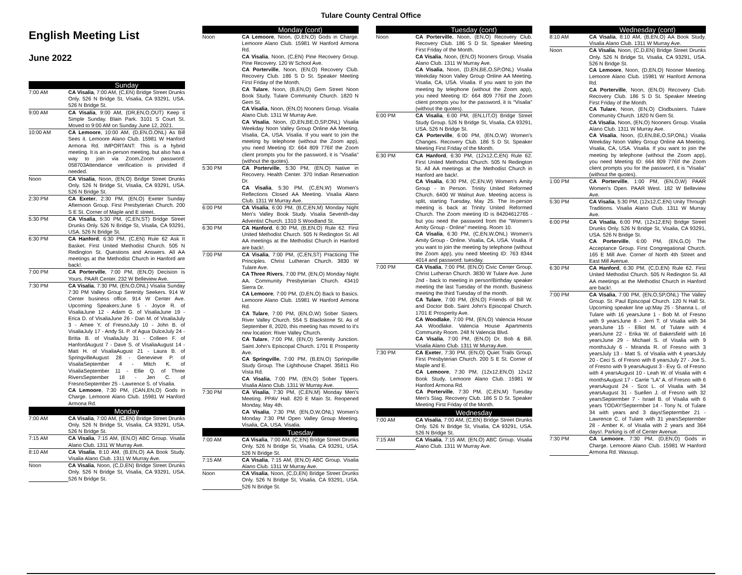Tulare County Central Office
English Meeting List
June 2022
| | Sunday |
| --- | --- |
| 7:00 AM | CA Visalia , 7:00 AM, (C,EN) Bridge Street Drunks Only. 526 N Bridge St, Visalia, CA 93291, USA. 526 N Bridge St. |
| 9:00 AM | CA Visalia , 9:00 AM, (DR,EN,O,OUT) Keep it Simple Sunday. Blain Park. 3101 S Court St. Moved to 9:00 AM on Sunday June 12, 2021. |
| 10:00 AM | CA Lemoore , 10:00 AM, (D,EN,O,ONL) As Bill Sees it. Lemoore Alano Club. 15981 W Hanford Armona Rd. IMPORTANT: This is a hybrid meeting. It is an in-person meeting, but also has a way to join via Zoom.Zoom password: 058703Attendance verification is provided if needed. |
| Noon | CA Visalia , Noon, (EN,O) Bridge Street Drunks Only. 526 N Bridge St, Visalia, CA 93291, USA. 526 N Bridge St. |
| 2:30 PM | CA Exeter , 2:30 PM, (EN,O) Exeter Sunday Afternoon Group. First Presbyterian Church. 200 S E St. Corner of Maple and E street. |
| 5:30 PM | CA Visalia , 5:30 PM, (C,EN,ST) Bridge Street Drunks Only. 526 N Bridge St, Visalia, CA 93291, USA. 526 N Bridge St. |
| 6:30 PM | CA Hanford , 6:30 PM, (C,EN) Rule 62 Ask It Basket. First United Methodist Church. 505 N Redington St. Questions and Answers. All AA meetings at the Methodist Church in Hanford are back!. |
| 7:00 PM | CA Porterville , 7:00 PM, (EN,O) Decision is Yours. PAAR Center. 232 W Belleview Ave. |
| 7:30 PM | CA Visalia , 7:30 PM, (EN,O,ONL) Visalia Sunday 7:30 PM Valley Group Serenity Seekers. 914 W Center business office. 914 W Center Ave. Upcoming Speakers:June 5 - Joyce R. of VisaliaJune 12 - Adam G. of VisaliaJune 19 - Erica D. of VisaliaJune 26 - Dan M. of VisaliaJuly 3 - Amee Y. of FresnoJuly 10 - John B. of VisaliaJuly 17 - Andy St. P. of Agua DulceJuly 24 - Britta B. of VisaliaJuly 31 - Colleen F. of HanfordAugust 7 - Dave S. of VisaliaAugust 14 - Matt H. of VisaliaAugust 21 - Laura B. of SpringvilleAugust 28 - Genevieve P. of VisaliaSeptember 4 - Mitch K. of VisaliaSeptember 11 - Ellie Q. of Three RiversSeptember 18 - Jen C. of FresnoSeptember 25 - Lawrence S. of Visalia. CA Lemoore , 7:30 PM, (CAN,EN,O) Gods in Charge. Lemoore Alano Club. 15981 W Hanford Armona Rd. |
| | Monday |
| 7:00 AM | CA Visalia , 7:00 AM, (C,EN) Bridge Street Drunks Only. 526 N Bridge St, Visalia, CA 93291, USA. 526 N Bridge St. |
| 7:15 AM | CA Visalia , 7:15 AM, (EN,O) ABC Group. Visalia Alano Club. 1311 W Murray Ave. |
| 8:10 AM | CA Visalia , 8:10 AM, (B,EN,O) AA Book Study. Visalia Alano Club. 1311 W Murray Ave. |
| Noon | CA Visalia , Noon, (C,D,EN) Bridge Street Drunks Only. 526 N Bridge St, Visalia, CA 93291, USA. 526 N Bridge St. |
| | Monday (cont) |
| --- | --- |
| Noon | CA Lemoore , Noon, (D,EN,O) Gods in Charge. Lemoore Alano Club. 15981 W Hanford Armona Rd. CA Visalia , Noon, (C,EN) Pine Recovery Group. Pine Recovery. 120 W School Ave. CA Porterville , Noon, (EN,O) Recovery Club. Recovery Club. 186 S D St. Speaker Meeting First Friday of the Month. CA Tulare , Noon, (B,EN,O) Gem Street Noon Book Study. Tulare Community Church. 1820 N Gem St. CA Visalia , Noon, (EN,O) Nooners Group. Visalia Alano Club. 1311 W Murray Ave. CA Visalia , Noon, (D,EN,BE,O,SP,ONL) Visalia Weekday Noon Valley Group Online AA Meeting. Visalia, CA, USA. Visalia. If you want to join the meeting by telephone (without the Zoom app), you need Meeting ID: 664 809 776If the Zoom client prompts you for the password, it is "Visalia" (without the quotes). |
| 5:30 PM | CA Porterville , 5:30 PM, (EN,O) Native in Recovery. Health Center. 370 Indian Reservation Dr. CA Visalia , 5:30 PM, (C,EN,W) Women's Reflections Closed AA Meeting. Visalia Alano Club. 1311 W Murray Ave. |
| 6:00 PM | CA Visalia , 6:00 PM, (B,C,EN,M) Monday Night Men's Valley Book Study. Visalia Seventh-day Adventist Church. 1310 S Woodland St. |
| 6:30 PM | CA Hanford , 6:30 PM, (B,EN,O) Rule 62. First United Methodist Church. 505 N Redington St. All AA meetings at the Methodist Church in Hanford are back!. |
| 7:00 PM | CA Visalia , 7:00 PM, (C,EN,ST) Practicing The Principles. Christ Lutheran Church. 3830 W Tulare Ave. CA Three Rivers , 7:00 PM, (EN,O) Monday Night AA. Community Presbyterian Church. 43410 Sierra Dr. CA Lemoore , 7:00 PM, (D,EN,O) Back to Basics. Lemoore Alano Club. 15981 W Hanford Armona Rd. CA Tulare , 7:00 PM, (EN,O,W) Sober Sisters. River Valley Church. 554 S Blackstone St. As of September 8, 2020, this meeting has moved to it's new location: River Valley Church. CA Tulare , 7:00 PM, (EN,O) Serenity Junction. Saint John's Episcopal Church. 1701 E Prosperity Ave. CA Springville , 7:00 PM, (B,EN,O) Springville Study Group. The Lighthouse Chapel. 35811 Rio Vista Rd. CA Visalia , 7:00 PM, (EN,O) Sober Tippers. Visalia Alano Club. 1311 W Murray Ave. |
| 7:30 PM | CA Visalia , 7:30 PM, (C,EN,M) Monday Men's Meeting. PPAV Hall. 820 E Main St. Reopened Monday, May 4th. CA Visalia , 7:30 PM, (EN,O,W,ONL) Women's Monday 7:30 PM Open Valley Group Meeting. Visalia, CA, USA. Visalia. |
| | Tuesday |
| 7:00 AM | CA Visalia , 7:00 AM, (C,EN) Bridge Street Drunks Only. 526 N Bridge St, Visalia, CA 93291, USA. 526 N Bridge St. |
| 7:15 AM | CA Visalia , 7:15 AM, (EN,O) ABC Group. Visalia Alano Club. 1311 W Murray Ave. |
| Noon | CA Visalia , Noon, (C,D,EN) Bridge Street Drunks Only. 526 N Bridge St, Visalia, CA 93291, USA. 526 N Bridge St. |
| | Tuesday (cont) |
| --- | --- |
| Noon | CA Porterville , Noon, (EN,O) Recovery Club. Recovery Club. 186 S D St. Speaker Meeting First Friday of the Month. CA Visalia , Noon, (EN,O) Nooners Group. Visalia Alano Club. 1311 W Murray Ave. CA Visalia , Noon, (D,EN,BE,O,SP,ONL) Visalia Weekday Noon Valley Group Online AA Meeting. Visalia, CA, USA. Visalia. If you want to join the meeting by telephone (without the Zoom app), you need Meeting ID: 664 809 776If the Zoom client prompts you for the password, it is "Visalia" (without the quotes). |
| 6:00 PM | CA Visalia , 6:00 PM, (EN,LIT,O) Bridge Street Study Group. 526 N Bridge St, Visalia, CA 93291, USA. 526 N Bridge St. CA Porterville , 6:00 PM, (EN,O,W) Women's Changes. Recovery Club. 186 S D St. Speaker Meeting First Friday of the Month. |
| 6:30 PM | CA Hanford , 6:30 PM, (12x12,C,EN) Rule 62. First United Methodist Church. 505 N Redington St. All AA meetings at the Methodist Church in Hanford are back!. CA Visalia , 6:30 PM, (C,EN,W) Women's Amity Group - In Person. Trinity United Reformed Church. 6400 W Walnut Ave. Meeting access is split, starting Tuesday, May 25. The In-person meeting is back at Trinity United Reformed Church. The Zoom meeting ID is 84204612765 - but you need the password from the "Women's Amity Group - Online" meeting. Room 10. CA Visalia , 6:30 PM, (C,EN,W,ONL) Women's Amity Group - Online. Visalia, CA, USA. Visalia. If you want to join the meeting by telephone (without the Zoom app), you need Meeting ID: 763 8344 4014 and password: tuesday. |
| 7:00 PM | CA Visalia , 7:00 PM, (EN,O) Civic Center Group. Christ Lutheran Church. 3830 W Tulare Ave. June 2nd - back to meeting in person!Birthday speaker meeting the last Tuesday of the month. Business meeting the third Tuesday of the month. CA Tulare , 7:00 PM, (EN,O) Friends of Bill W. and Doctor Bob. Saint John's Episcopal Church. 1701 E Prosperity Ave. CA Woodlake , 7:00 PM, (EN,O) Valencia House AA Woodlake. Valencia House Apartments Community Room. 248 N Valencia Blvd. CA Visalia , 7:00 PM, (EN,O) Dr. Bob & Bill. Visalia Alano Club. 1311 W Murray Ave. |
| 7:30 PM | CA Exeter , 7:30 PM, (EN,O) Quiet Trails Group. First Presbyterian Church. 200 S E St. Corner of Maple and E. CA Lemoore , 7:30 PM, (12x12,EN,O) 12x12 Book Study. Lemoore Alano Club. 15981 W Hanford Armona Rd. CA Porterville , 7:30 PM, (C,EN,M) Tuesday Men's Stag. Recovery Club. 186 S D St. Speaker Meeting First Friday of the Month. |
| | Wednesday |
| 7:00 AM | CA Visalia , 7:00 AM, (C,EN) Bridge Street Drunks Only. 526 N Bridge St, Visalia, CA 93291, USA. 526 N Bridge St. |
| 7:15 AM | CA Visalia , 7:15 AM, (EN,O) ABC Group. Visalia Alano Club. 1311 W Murray Ave. |
| | Wednesday (cont) |
| --- | --- |
| 8:10 AM | CA Visalia , 8:10 AM, (B,EN,O) AA Book Study. Visalia Alano Club. 1311 W Murray Ave. |
| Noon | CA Visalia , Noon, (C,D,EN) Bridge Street Drunks Only. 526 N Bridge St, Visalia, CA 93291, USA. 526 N Bridge St. CA Lemoore , Noon, (D,EN,O) Nooner Meeting. Lemoore Alano Club. 15981 W Hanford Armona Rd. CA Porterville , Noon, (EN,O) Recovery Club. Recovery Club. 186 S D St. Speaker Meeting First Friday of the Month. CA Tulare , Noon, (EN,O) Clodbusters. Tulare Community Church. 1820 N Gem St. CA Visalia , Noon, (EN,O) Nooners Group. Visalia Alano Club. 1311 W Murray Ave. CA Visalia , Noon, (D,EN,BE,O,SP,ONL) Visalia Weekday Noon Valley Group Online AA Meeting. Visalia, CA, USA. Visalia. If you want to join the meeting by telephone (without the Zoom app), you need Meeting ID: 664 809 776If the Zoom client prompts you for the password, it is "Visalia" (without the quotes). |
| 1:00 PM | CA Porterville , 1:00 PM, (EN,O,W) PAAR Women's Open. PAAR West. 182 W Belleview Ave. |
| 5:30 PM | CA Visalia , 5:30 PM, (12x12,C,EN) Unity Through Traditions. Visalia Alano Club. 1311 W Murray Ave. |
| 6:00 PM | CA Visalia , 6:00 PM, (12x12,EN) Bridge Street Drunks Only. 526 N Bridge St, Visalia, CA 93291, USA. 526 N Bridge St. CA Porterville , 6:00 PM, (EN,G,O) The Acceptance Group. First Congregational Church. 165 E Mill Ave. Corner of North 4th Street and East Mill Avenue. |
| 6:30 PM | CA Hanford , 6:30 PM, (C,D,EN) Rule 62. First United Methodist Church. 505 N Redington St. All AA meetings at the Methodist Church in Hanford are back!. |
| 7:00 PM | CA Visalia , 7:00 PM, (EN,O,SP,ONL) The Valley Group. St. Paul Episcopal Church. 120 N Hall St. Upcoming speaker line up:May 25 - Shanna L. of Tulare with 16 yearsJune 1 - Bob M. of Fresno with 9 yearsJune 8 - Jerri T. of Visalia with 34 yearsJune 15 - Elliot M. of Tulare with 4 yearsJune 22 - Erika W. of Bakersfield with 16 yearsJune 29 - Michael S. of Visalia with 9 monthsJuly 6 - Miranda R. of Fresno with 3 yearsJuly 13 - Matt S. of Visalia with 4 yearsJuly 20 - Ceci S. of Fresno with 8 yearsJuly 27 - Joe S. of Fresno with 9 yearsAugust 3 - Evy G. of Fresno with 4 yearsAugust 10 - Leah W. of Visalia with 4 monthsAugust 17 - Carrie “LA” A. of Fresno with 6 yearsAugust 24 - Scot L. of Visalia with 34 yearsAugust 31 - Suellen J. of Fresno with 32 yearsSeptermber 7 - Israel B. of Visalia with 6 years TODAY!Septermber 14 - Tony N. of Tulare 34 with years and 3 days!Septermber 21 - Lawrence C. of Tulare with 31 yearsSeptermber 28 - Amber K. of Visalia with 2 years and 364 days!. Parking is off of Center Avenue. |
| 7:30 PM | CA Lemoore , 7:30 PM, (D,EN,O) Gods in Charge. Lemoore Alano Club. 15981 W Hanford Armona Rd. Wassup. |